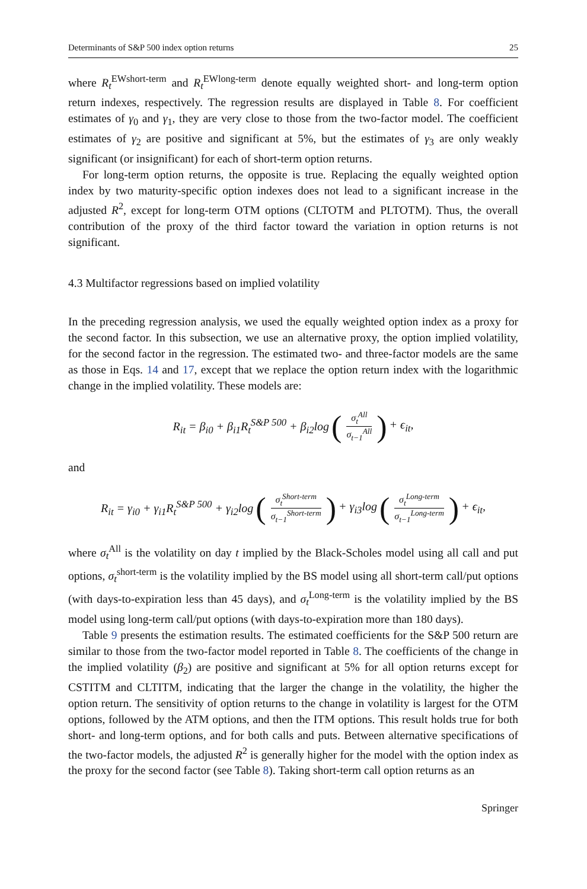Determinants of S&P 500 index option returns 25
where R<sub>t</sub><sup>EWshort-term</sup> and R<sub>t</sub><sup>EWlong-term</sup> denote equally weighted short- and long-term option return indexes, respectively. The regression results are displayed in Table 8. For coefficient estimates of γ<sub>0</sub> and γ<sub>1</sub>, they are very close to those from the two-factor model. The coefficient estimates of γ<sub>2</sub> are positive and significant at 5%, but the estimates of γ<sub>3</sub> are only weakly significant (or insignificant) for each of short-term option returns.
For long-term option returns, the opposite is true. Replacing the equally weighted option index by two maturity-specific option indexes does not lead to a significant increase in the adjusted R<sup>2</sup>, except for long-term OTM options (CLTOTM and PLTOTM). Thus, the overall contribution of the proxy of the third factor toward the variation in option returns is not significant.
4.3 Multifactor regressions based on implied volatility
In the preceding regression analysis, we used the equally weighted option index as a proxy for the second factor. In this subsection, we use an alternative proxy, the option implied volatility, for the second factor in the regression. The estimated two- and three-factor models are the same as those in Eqs. 14 and 17, except that we replace the option return index with the logarithmic change in the implied volatility. These models are:
R<sub>it</sub> = β<sub>i0</sub> + β<sub>i1</sub>R<sub>t</sub><sup>S&P 500</sup> + β<sub>i2</sub>log (σ<sub>t</sub><sup>All</sup> σ<sub>t−1</sub><sup>All</sup>) + ϵ<sub>it</sub>,
and
R<sub>it</sub> = γ<sub>i0</sub> + γ<sub>i1</sub>R<sub>t</sub><sup>S&P 500</sup> + γ<sub>i2</sub>log (σ<sub>t</sub><sup>Short-term</sup> σ<sub>t−1</sub><sup>Short-term</sup>) + γ<sub>i3</sub>log (σ<sub>t</sub><sup>Long-term</sup> σ<sub>t−1</sub><sup>Long-term</sup>) + ϵ<sub>it</sub>,
where σ<sub>t</sub><sup>All</sup> is the volatility on day t implied by the Black-Scholes model using all call and put options, σ<sub>t</sub><sup>short-term</sup> is the volatility implied by the BS model using all short-term call/put options (with days-to-expiration less than 45 days), and σ<sub>t</sub><sup>Long-term</sup> is the volatility implied by the BS model using long-term call/put options (with days-to-expiration more than 180 days).
Table 9 presents the estimation results. The estimated coefficients for the S&P 500 return are similar to those from the two-factor model reported in Table 8. The coefficients of the change in the implied volatility (β<sub>2</sub>) are positive and significant at 5% for all option returns except for CSTITM and CLTITM, indicating that the larger the change in the volatility, the higher the option return. The sensitivity of option returns to the change in volatility is largest for the OTM options, followed by the ATM options, and then the ITM options. This result holds true for both short- and long-term options, and for both calls and puts. Between alternative specifications of the two-factor models, the adjusted R<sup>2</sup> is generally higher for the model with the option index as the proxy for the second factor (see Table 8). Taking short-term call option returns as an
Springer